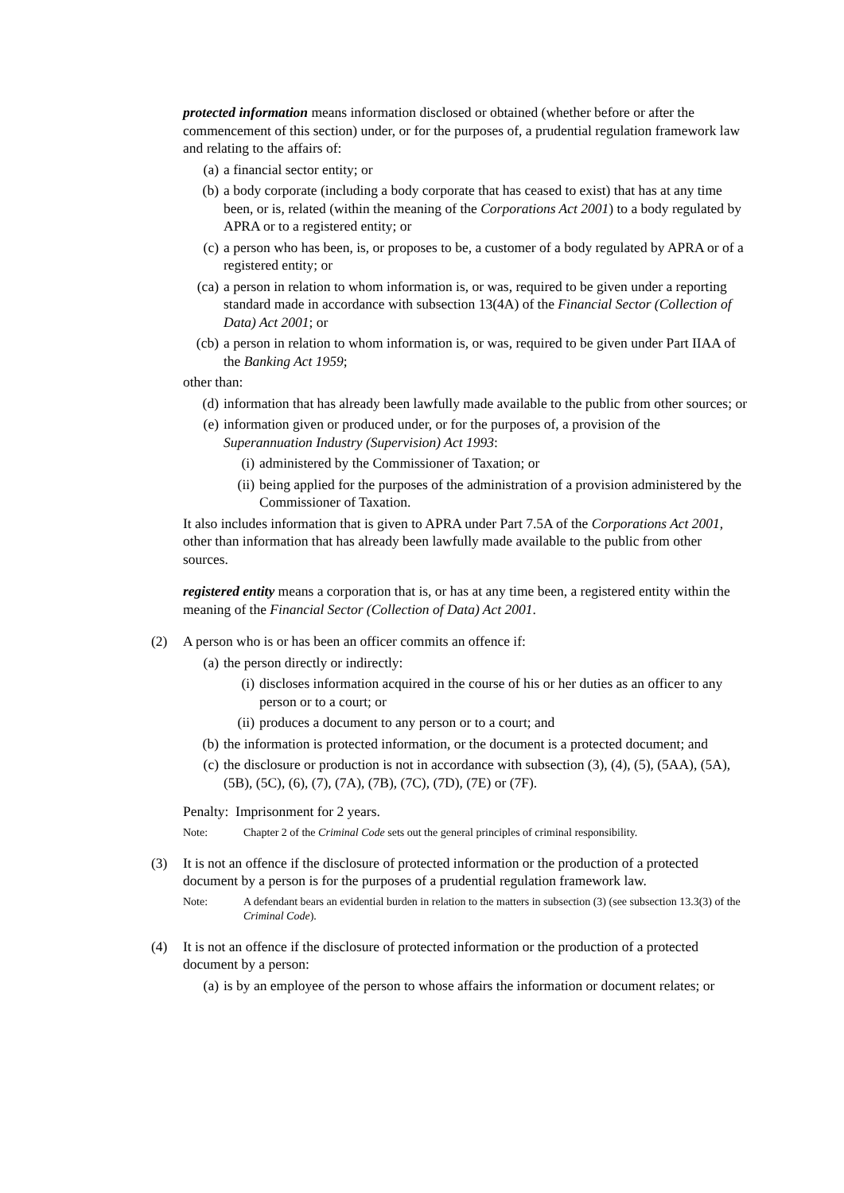protected information means information disclosed or obtained (whether before or after the commencement of this section) under, or for the purposes of, a prudential regulation framework law and relating to the affairs of:
(a) a financial sector entity; or
(b) a body corporate (including a body corporate that has ceased to exist) that has at any time been, or is, related (within the meaning of the Corporations Act 2001) to a body regulated by APRA or to a registered entity; or
(c) a person who has been, is, or proposes to be, a customer of a body regulated by APRA or of a registered entity; or
(ca) a person in relation to whom information is, or was, required to be given under a reporting standard made in accordance with subsection 13(4A) of the Financial Sector (Collection of Data) Act 2001; or
(cb) a person in relation to whom information is, or was, required to be given under Part IIAA of the Banking Act 1959;
other than:
(d) information that has already been lawfully made available to the public from other sources; or
(e) information given or produced under, or for the purposes of, a provision of the Superannuation Industry (Supervision) Act 1993:
(i) administered by the Commissioner of Taxation; or
(ii) being applied for the purposes of the administration of a provision administered by the Commissioner of Taxation.
It also includes information that is given to APRA under Part 7.5A of the Corporations Act 2001, other than information that has already been lawfully made available to the public from other sources.
registered entity means a corporation that is, or has at any time been, a registered entity within the meaning of the Financial Sector (Collection of Data) Act 2001.
(2) A person who is or has been an officer commits an offence if:
(a) the person directly or indirectly:
(i) discloses information acquired in the course of his or her duties as an officer to any person or to a court; or
(ii) produces a document to any person or to a court; and
(b) the information is protected information, or the document is a protected document; and
(c) the disclosure or production is not in accordance with subsection (3), (4), (5), (5AA), (5A), (5B), (5C), (6), (7), (7A), (7B), (7C), (7D), (7E) or (7F).
Penalty: Imprisonment for 2 years.
Note: Chapter 2 of the Criminal Code sets out the general principles of criminal responsibility.
(3) It is not an offence if the disclosure of protected information or the production of a protected document by a person is for the purposes of a prudential regulation framework law.
Note: A defendant bears an evidential burden in relation to the matters in subsection (3) (see subsection 13.3(3) of the Criminal Code).
(4) It is not an offence if the disclosure of protected information or the production of a protected document by a person:
(a) is by an employee of the person to whose affairs the information or document relates; or